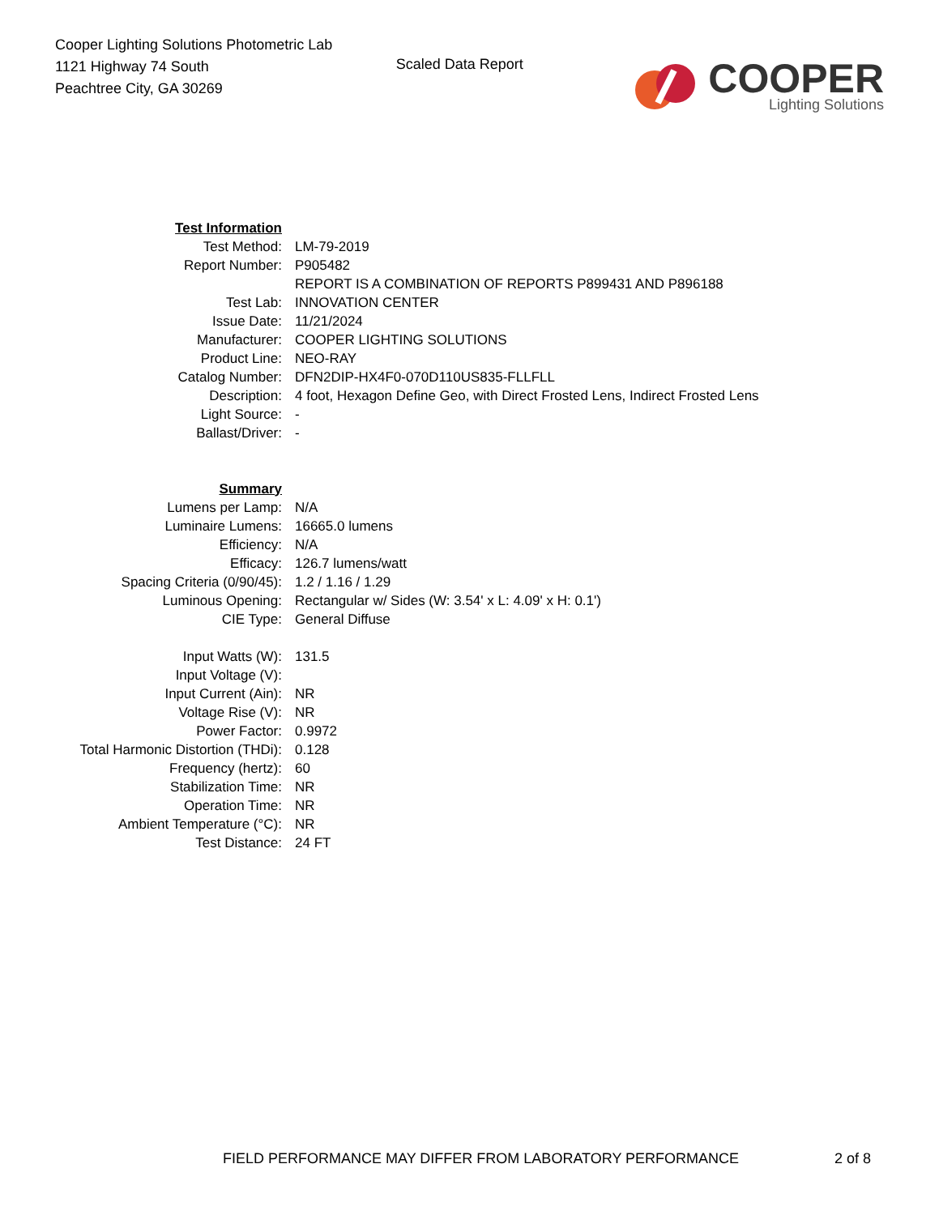Cooper Lighting Solutions Photometric Lab
1121 Highway 74 South
Peachtree City, GA 30269
Scaled Data Report
COOPER
Lighting Solutions
| Test Information | |
| Test Method: | LM-79-2019 |
| Report Number: | P905482 |
| | REPORT IS A COMBINATION OF REPORTS P899431 AND P896188 |
| Test Lab: | INNOVATION CENTER |
| Issue Date: | 11/21/2024 |
| Manufacturer: | COOPER LIGHTING SOLUTIONS |
| Product Line: | NEO-RAY |
| Catalog Number: | DFN2DIP-HX4F0-070D110US835-FLLFLL |
| Description: | 4 foot, Hexagon Define Geo, with Direct Frosted Lens, Indirect Frosted Lens |
| Light Source: | - |
| Ballast/Driver: | - |
| Summary | |
| Lumens per Lamp: | N/A |
| Luminaire Lumens: | 16665.0 lumens |
| Efficiency: | N/A |
| Efficacy: | 126.7 lumens/watt |
| Spacing Criteria (0/90/45): | 1.2 / 1.16 / 1.29 |
| Luminous Opening: | Rectangular w/ Sides (W: 3.54' x L: 4.09' x H: 0.1') |
| CIE Type: | General Diffuse |
| Input Watts (W): | 131.5 |
| Input Voltage (V): | |
| Input Current (Ain): | NR |
| Voltage Rise (V): | NR |
| Power Factor: | 0.9972 |
| Total Harmonic Distortion (THDi): | 0.128 |
| Frequency (hertz): | 60 |
| Stabilization Time: | NR |
| Operation Time: | NR |
| Ambient Temperature (°C): | NR |
| Test Distance: | 24 FT |
FIELD PERFORMANCE MAY DIFFER FROM LABORATORY PERFORMANCE 2 of 8